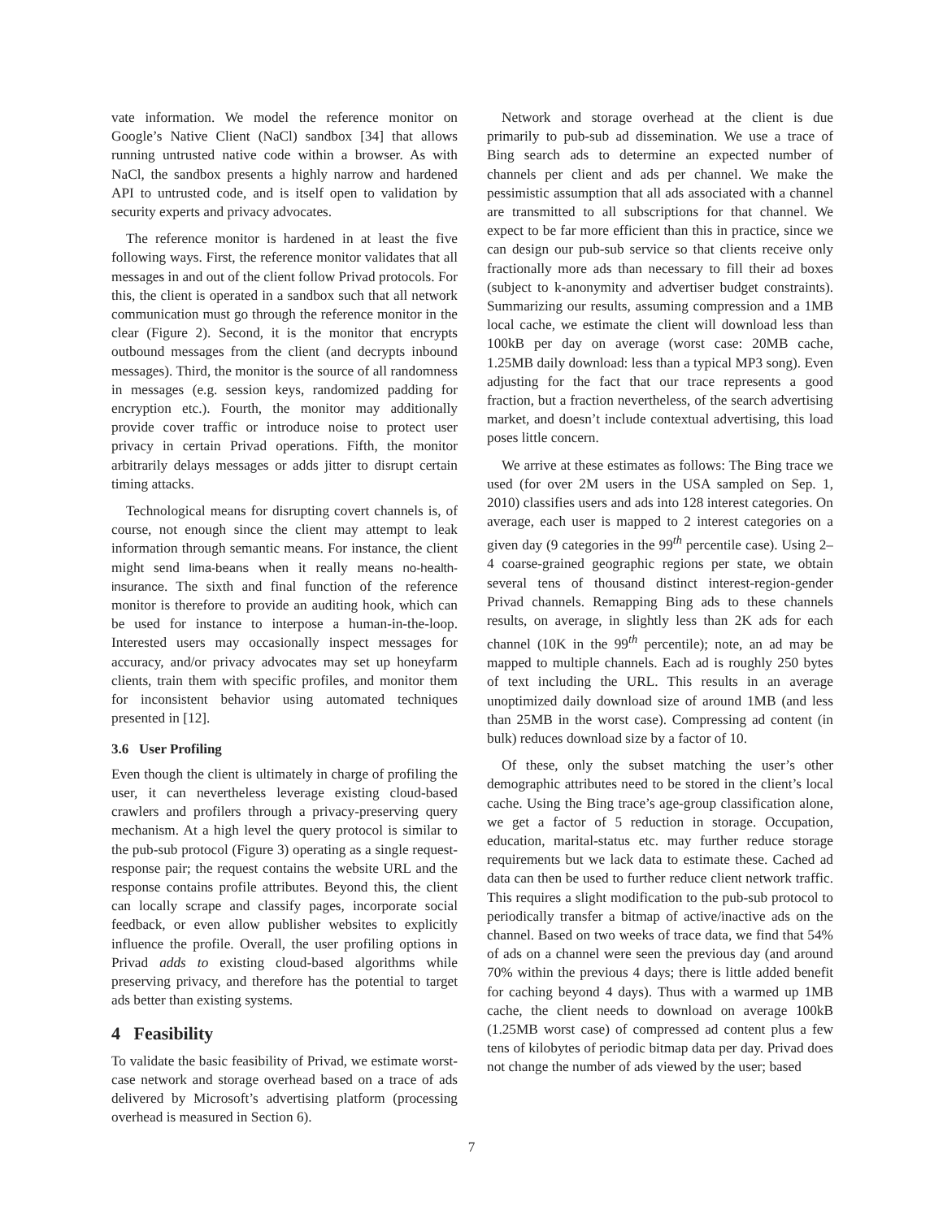vate information. We model the reference monitor on Google’s Native Client (NaCl) sandbox [34] that allows running untrusted native code within a browser. As with NaCl, the sandbox presents a highly narrow and hardened API to untrusted code, and is itself open to validation by security experts and privacy advocates.
The reference monitor is hardened in at least the five following ways. First, the reference monitor validates that all messages in and out of the client follow Privad protocols. For this, the client is operated in a sandbox such that all network communication must go through the reference monitor in the clear (Figure 2). Second, it is the monitor that encrypts outbound messages from the client (and decrypts inbound messages). Third, the monitor is the source of all randomness in messages (e.g. session keys, randomized padding for encryption etc.). Fourth, the monitor may additionally provide cover traffic or introduce noise to protect user privacy in certain Privad operations. Fifth, the monitor arbitrarily delays messages or adds jitter to disrupt certain timing attacks.
Technological means for disrupting covert channels is, of course, not enough since the client may attempt to leak information through semantic means. For instance, the client might send lima-beans when it really means no-health-insurance. The sixth and final function of the reference monitor is therefore to provide an auditing hook, which can be used for instance to interpose a human-in-the-loop. Interested users may occasionally inspect messages for accuracy, and/or privacy advocates may set up honeyfarm clients, train them with specific profiles, and monitor them for inconsistent behavior using automated techniques presented in [12].
3.6 User Profiling
Even though the client is ultimately in charge of profiling the user, it can nevertheless leverage existing cloud-based crawlers and profilers through a privacy-preserving query mechanism. At a high level the query protocol is similar to the pub-sub protocol (Figure 3) operating as a single request-response pair; the request contains the website URL and the response contains profile attributes. Beyond this, the client can locally scrape and classify pages, incorporate social feedback, or even allow publisher websites to explicitly influence the profile. Overall, the user profiling options in Privad adds to existing cloud-based algorithms while preserving privacy, and therefore has the potential to target ads better than existing systems.
4 Feasibility
To validate the basic feasibility of Privad, we estimate worst-case network and storage overhead based on a trace of ads delivered by Microsoft’s advertising platform (processing overhead is measured in Section 6).
Network and storage overhead at the client is due primarily to pub-sub ad dissemination. We use a trace of Bing search ads to determine an expected number of channels per client and ads per channel. We make the pessimistic assumption that all ads associated with a channel are transmitted to all subscriptions for that channel. We expect to be far more efficient than this in practice, since we can design our pub-sub service so that clients receive only fractionally more ads than necessary to fill their ad boxes (subject to k-anonymity and advertiser budget constraints). Summarizing our results, assuming compression and a 1MB local cache, we estimate the client will download less than 100kB per day on average (worst case: 20MB cache, 1.25MB daily download: less than a typical MP3 song). Even adjusting for the fact that our trace represents a good fraction, but a fraction nevertheless, of the search advertising market, and doesn’t include contextual advertising, this load poses little concern.
We arrive at these estimates as follows: The Bing trace we used (for over 2M users in the USA sampled on Sep. 1, 2010) classifies users and ads into 128 interest categories. On average, each user is mapped to 2 interest categories on a given day (9 categories in the 99<sup>th</sup> percentile case). Using 2–4 coarse-grained geographic regions per state, we obtain several tens of thousand distinct interest-region-gender Privad channels. Remapping Bing ads to these channels results, on average, in slightly less than 2K ads for each channel (10K in the 99<sup>th</sup> percentile); note, an ad may be mapped to multiple channels. Each ad is roughly 250 bytes of text including the URL. This results in an average unoptimized daily download size of around 1MB (and less than 25MB in the worst case). Compressing ad content (in bulk) reduces download size by a factor of 10.
Of these, only the subset matching the user’s other demographic attributes need to be stored in the client’s local cache. Using the Bing trace’s age-group classification alone, we get a factor of 5 reduction in storage. Occupation, education, marital-status etc. may further reduce storage requirements but we lack data to estimate these. Cached ad data can then be used to further reduce client network traffic. This requires a slight modification to the pub-sub protocol to periodically transfer a bitmap of active/inactive ads on the channel. Based on two weeks of trace data, we find that 54% of ads on a channel were seen the previous day (and around 70% within the previous 4 days; there is little added benefit for caching beyond 4 days). Thus with a warmed up 1MB cache, the client needs to download on average 100kB (1.25MB worst case) of compressed ad content plus a few tens of kilobytes of periodic bitmap data per day. Privad does not change the number of ads viewed by the user; based
7